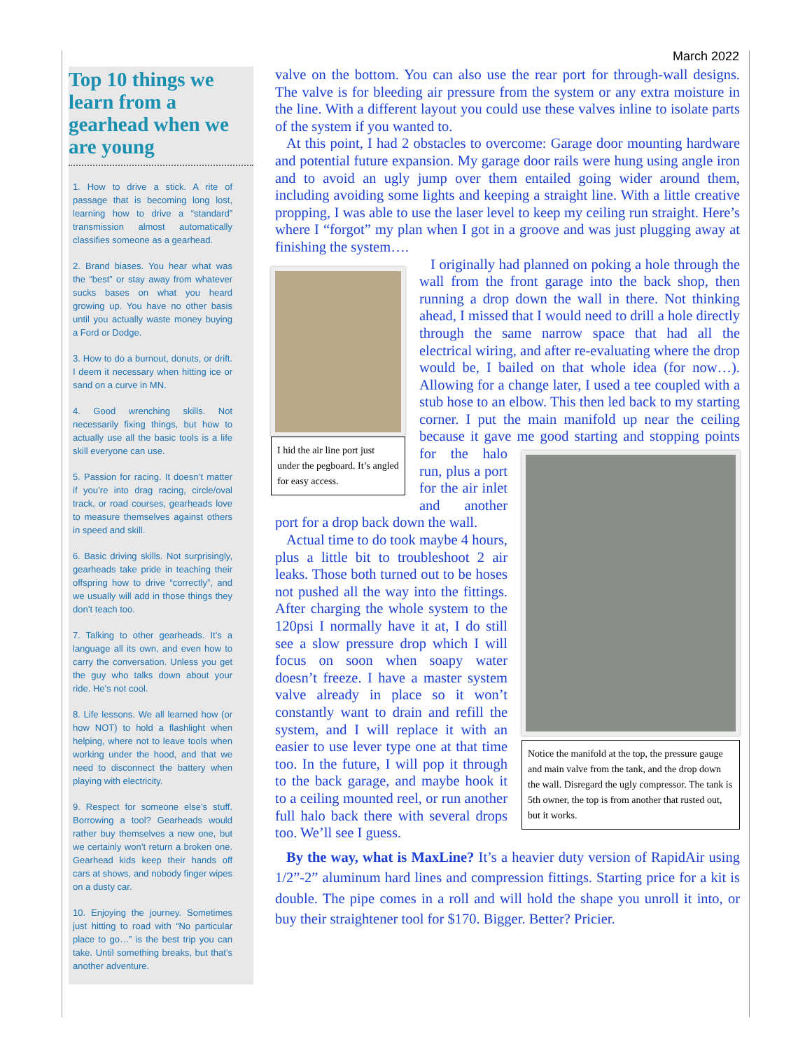March 2022
Top 10 things we learn from a gearhead when we are young
1. How to drive a stick. A rite of passage that is becoming long lost, learning how to drive a “standard” transmission almost automatically classifies someone as a gearhead.
2. Brand biases. You hear what was the “best” or stay away from whatever sucks bases on what you heard growing up. You have no other basis until you actually waste money buying a Ford or Dodge.
3. How to do a burnout, donuts, or drift. I deem it necessary when hitting ice or sand on a curve in MN.
4. Good wrenching skills. Not necessarily fixing things, but how to actually use all the basic tools is a life skill everyone can use.
5. Passion for racing. It doesn’t matter if you’re into drag racing, circle/oval track, or road courses, gearheads love to measure themselves against others in speed and skill.
6. Basic driving skills. Not surprisingly, gearheads take pride in teaching their offspring how to drive “correctly”, and we usually will add in those things they don’t teach too.
7. Talking to other gearheads. It’s a language all its own, and even how to carry the conversation. Unless you get the guy who talks down about your ride. He’s not cool.
8. Life lessons. We all learned how (or how NOT) to hold a flashlight when helping, where not to leave tools when working under the hood, and that we need to disconnect the battery when playing with electricity.
9. Respect for someone else’s stuff. Borrowing a tool? Gearheads would rather buy themselves a new one, but we certainly won’t return a broken one. Gearhead kids keep their hands off cars at shows, and nobody finger wipes on a dusty car.
10. Enjoying the journey. Sometimes just hitting to road with “No particular place to go…” is the best trip you can take. Until something breaks, but that’s another adventure.
valve on the bottom. You can also use the rear port for through-wall designs. The valve is for bleeding air pressure from the system or any extra moisture in the line. With a different layout you could use these valves inline to isolate parts of the system if you wanted to.
At this point, I had 2 obstacles to overcome: Garage door mounting hardware and potential future expansion. My garage door rails were hung using angle iron and to avoid an ugly jump over them entailed going wider around them, including avoiding some lights and keeping a straight line. With a little creative propping, I was able to use the laser level to keep my ceiling run straight. Here’s where I “forgot” my plan when I got in a groove and was just plugging away at finishing the system….
I hid the air line port just under the pegboard. It’s angled for easy access.
I originally had planned on poking a hole through the wall from the front garage into the back shop, then running a drop down the wall in there. Not thinking ahead, I missed that I would need to drill a hole directly through the same narrow space that had all the electrical wiring, and after re-evaluating where the drop would be, I bailed on that whole idea (for now…). Allowing for a change later, I used a tee coupled with a stub hose to an elbow. This then led back to my starting corner. I put the main manifold up near the ceiling because it gave me Notice the manifold at the top, the pressure gauge and main valve from the tank, and the drop down the wall. Disregard the ugly compressor. The tank is 5th owner, the top is from another that rusted out, but it works. good starting and stopping points for the halo run, plus a port for the air inlet and another port for a drop back down the wall.
Actual time to do took maybe 4 hours, plus a little bit to troubleshoot 2 air leaks. Those both turned out to be hoses not pushed all the way into the fittings. After charging the whole system to the 120psi I normally have it at, I do still see a slow pressure drop which I will focus on soon when soapy water doesn’t freeze. I have a master system valve already in place so it won’t constantly want to drain and refill the system, and I will replace it with an easier to use lever type one at that time too. In the future, I will pop it through to the back garage, and maybe hook it to a ceiling mounted reel, or run another full halo back there with several drops too. We’ll see I guess.
By the way, what is MaxLine? It’s a heavier duty version of RapidAir using 1/2”-2” aluminum hard lines and compression fittings. Starting price for a kit is double. The pipe comes in a roll and will hold the shape you unroll it into, or buy their straightener tool for $170. Bigger. Better? Pricier.